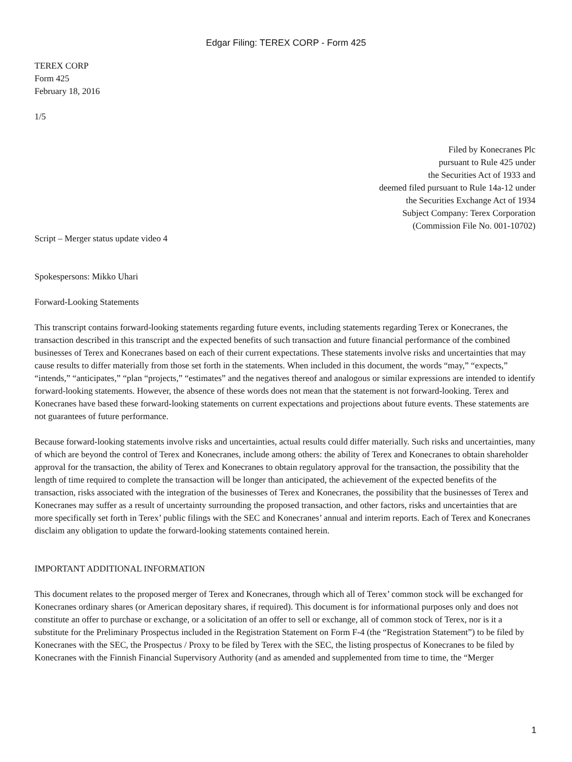Edgar Filing: TEREX CORP - Form 425
TEREX CORP
Form 425
February 18, 2016
1/5
Filed by Konecranes Plc
pursuant to Rule 425 under
the Securities Act of 1933 and
deemed filed pursuant to Rule 14a-12 under
the Securities Exchange Act of 1934
Subject Company: Terex Corporation
(Commission File No. 001-10702)
Script – Merger status update video 4
Spokespersons: Mikko Uhari
Forward-Looking Statements
This transcript contains forward-looking statements regarding future events, including statements regarding Terex or Konecranes, the transaction described in this transcript and the expected benefits of such transaction and future financial performance of the combined businesses of Terex and Konecranes based on each of their current expectations. These statements involve risks and uncertainties that may cause results to differ materially from those set forth in the statements. When included in this document, the words “may,” “expects,” “intends,” “anticipates,” “plan “projects,” “estimates” and the negatives thereof and analogous or similar expressions are intended to identify forward-looking statements. However, the absence of these words does not mean that the statement is not forward-looking. Terex and Konecranes have based these forward-looking statements on current expectations and projections about future events. These statements are not guarantees of future performance.
Because forward-looking statements involve risks and uncertainties, actual results could differ materially. Such risks and uncertainties, many of which are beyond the control of Terex and Konecranes, include among others: the ability of Terex and Konecranes to obtain shareholder approval for the transaction, the ability of Terex and Konecranes to obtain regulatory approval for the transaction, the possibility that the length of time required to complete the transaction will be longer than anticipated, the achievement of the expected benefits of the transaction, risks associated with the integration of the businesses of Terex and Konecranes, the possibility that the businesses of Terex and Konecranes may suffer as a result of uncertainty surrounding the proposed transaction, and other factors, risks and uncertainties that are more specifically set forth in Terex’ public filings with the SEC and Konecranes’ annual and interim reports. Each of Terex and Konecranes disclaim any obligation to update the forward-looking statements contained herein.
IMPORTANT ADDITIONAL INFORMATION
This document relates to the proposed merger of Terex and Konecranes, through which all of Terex’ common stock will be exchanged for Konecranes ordinary shares (or American depositary shares, if required). This document is for informational purposes only and does not constitute an offer to purchase or exchange, or a solicitation of an offer to sell or exchange, all of common stock of Terex, nor is it a substitute for the Preliminary Prospectus included in the Registration Statement on Form F-4 (the “Registration Statement”) to be filed by Konecranes with the SEC, the Prospectus / Proxy to be filed by Terex with the SEC, the listing prospectus of Konecranes to be filed by Konecranes with the Finnish Financial Supervisory Authority (and as amended and supplemented from time to time, the “Merger
1